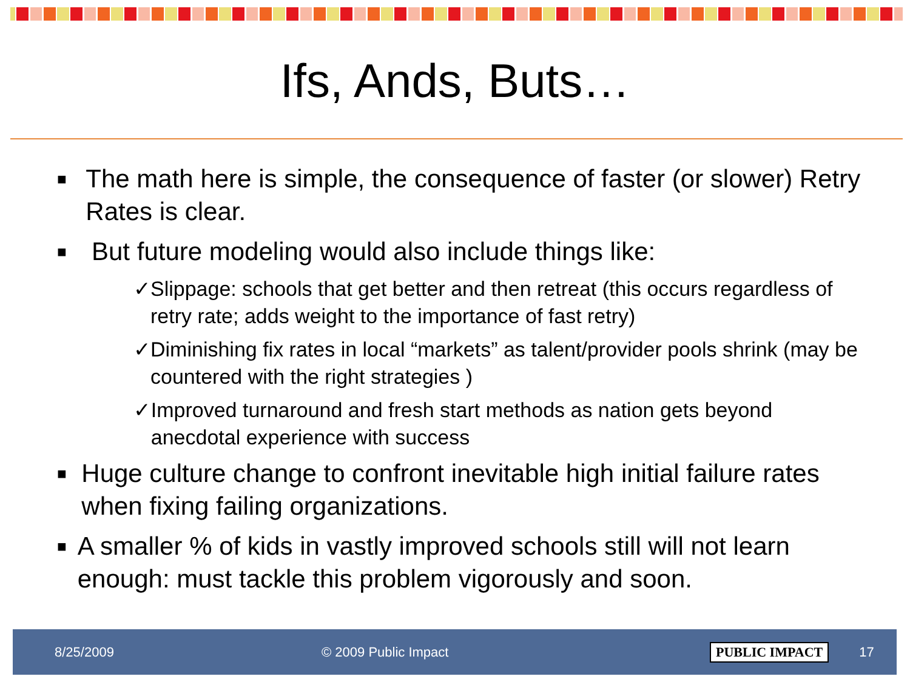Ifs, Ands, Buts…
■ The math here is simple, the consequence of faster (or slower) Retry Rates is clear.
■ But future modeling would also include things like:
✓ Slippage: schools that get better and then retreat (this occurs regardless of retry rate; adds weight to the importance of fast retry)
✓ Diminishing fix rates in local “markets” as talent/provider pools shrink (may be countered with the right strategies )
✓ Improved turnaround and fresh start methods as nation gets beyond anecdotal experience with success
■ Huge culture change to confront inevitable high initial failure rates when fixing failing organizations.
■ A smaller % of kids in vastly improved schools still will not learn enough: must tackle this problem vigorously and soon.
8/25/2009 © 2009 Public Impact PUBLIC IMPACT 17